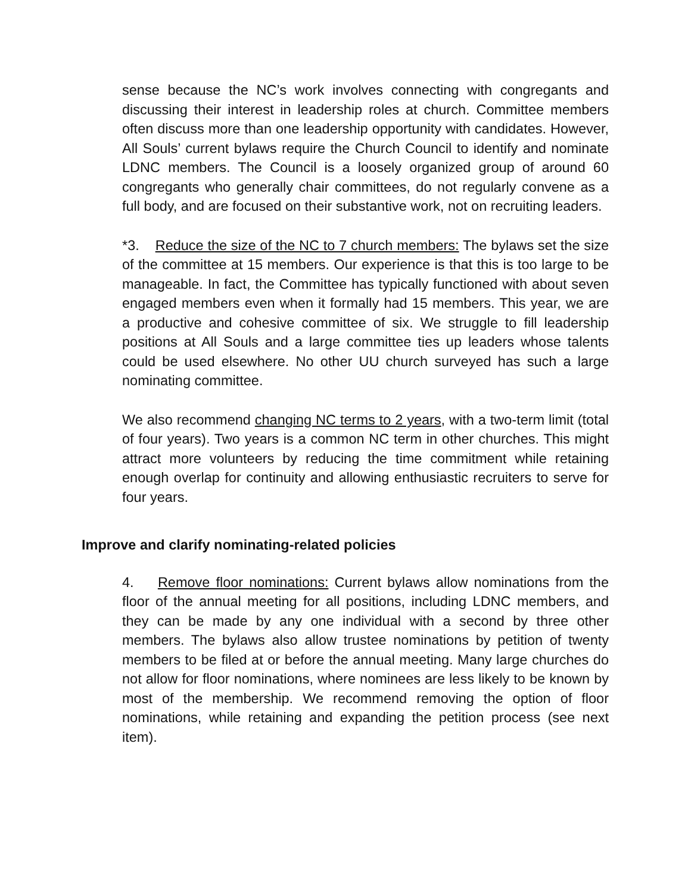sense because the NC’s work involves connecting with congregants and discussing their interest in leadership roles at church. Committee members often discuss more than one leadership opportunity with candidates. However, All Souls’ current bylaws require the Church Council to identify and nominate LDNC members. The Council is a loosely organized group of around 60 congregants who generally chair committees, do not regularly convene as a full body, and are focused on their substantive work, not on recruiting leaders.
*3. Reduce the size of the NC to 7 church members: The bylaws set the size of the committee at 15 members. Our experience is that this is too large to be manageable. In fact, the Committee has typically functioned with about seven engaged members even when it formally had 15 members. This year, we are a productive and cohesive committee of six. We struggle to fill leadership positions at All Souls and a large committee ties up leaders whose talents could be used elsewhere. No other UU church surveyed has such a large nominating committee.
We also recommend changing NC terms to 2 years, with a two-term limit (total of four years). Two years is a common NC term in other churches. This might attract more volunteers by reducing the time commitment while retaining enough overlap for continuity and allowing enthusiastic recruiters to serve for four years.
Improve and clarify nominating-related policies
4. Remove floor nominations: Current bylaws allow nominations from the floor of the annual meeting for all positions, including LDNC members, and they can be made by any one individual with a second by three other members. The bylaws also allow trustee nominations by petition of twenty members to be filed at or before the annual meeting. Many large churches do not allow for floor nominations, where nominees are less likely to be known by most of the membership. We recommend removing the option of floor nominations, while retaining and expanding the petition process (see next item).